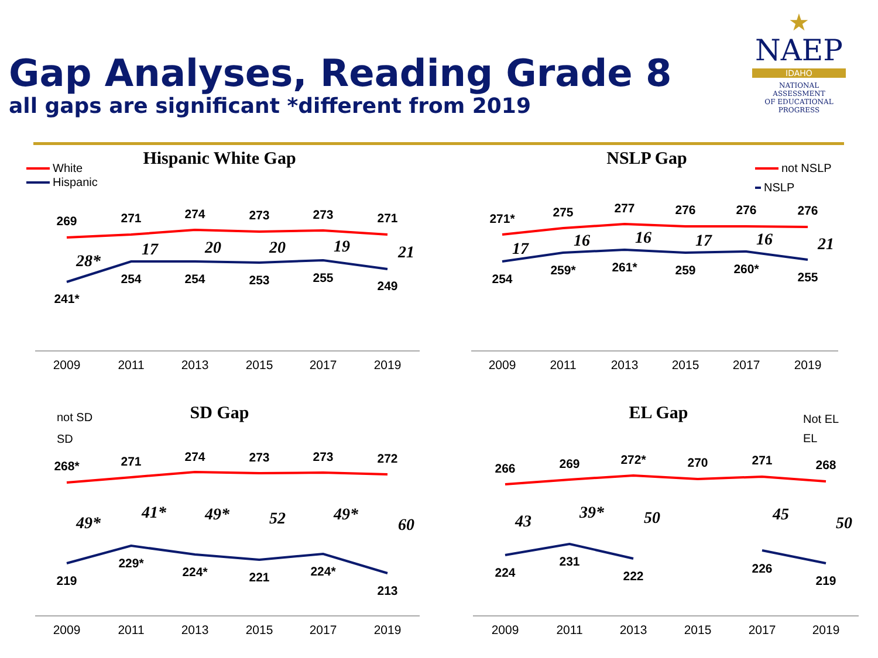Gap Analyses, Reading Grade 8
all gaps are significant *different from 2019
★
NAEP
IDAHO
NATIONAL ASSESSMENT
OF EDUCATIONAL
PROGRESS
Hispanic White Gap
NSLP Gap
SD Gap
EL Gap
White
Hispanic
not NSLP
NSLP
not SD
SD
Not EL
EL
269
271
274
273
273
271
241*
254
254
253
255
249
271*
275
277
276
276
276
254
259*
261*
259
260*
255
268*
271
274
273
273
272
219
229*
224*
221
224*
213
266
269
272*
270
271
268
224
231
222
226
219
28*
17
20
20
19
21
17
16
16
17
16
21
49*
41*
49*
52
49*
60
43
39*
50
45
50
2009
2011
2013
2015
2017
2019
2009
2011
2013
2015
2017
2019
2009
2011
2013
2015
2017
2019
2009
2011
2013
2015
2017
2019